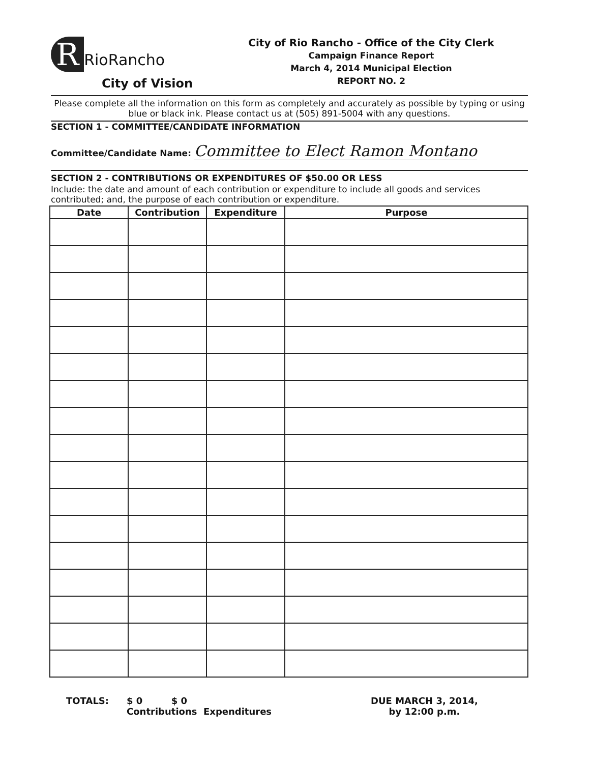R RioRancho
City of Vision
City of Rio Rancho - Office of the City Clerk
Campaign Finance Report
March 4, 2014 Municipal Election
REPORT NO. 2
Please complete all the information on this form as completely and accurately as possible by typing or using blue or black ink. Please contact us at (505) 891-5004 with any questions.
SECTION 1 - COMMITTEE/CANDIDATE INFORMATION
Committee/Candidate Name: Committee to Elect Ramon Montano
SECTION 2 - CONTRIBUTIONS OR EXPENDITURES OF $50.00 OR LESS
Include: the date and amount of each contribution or expenditure to include all goods and services contributed; and, the purpose of each contribution or expenditure.
| Date | Contribution | Expenditure | Purpose |
| --- | --- | --- | --- |
TOTALS: $ 0 $ 0
Contributions Expenditures
DUE MARCH 3, 2014,
by 12:00 p.m.